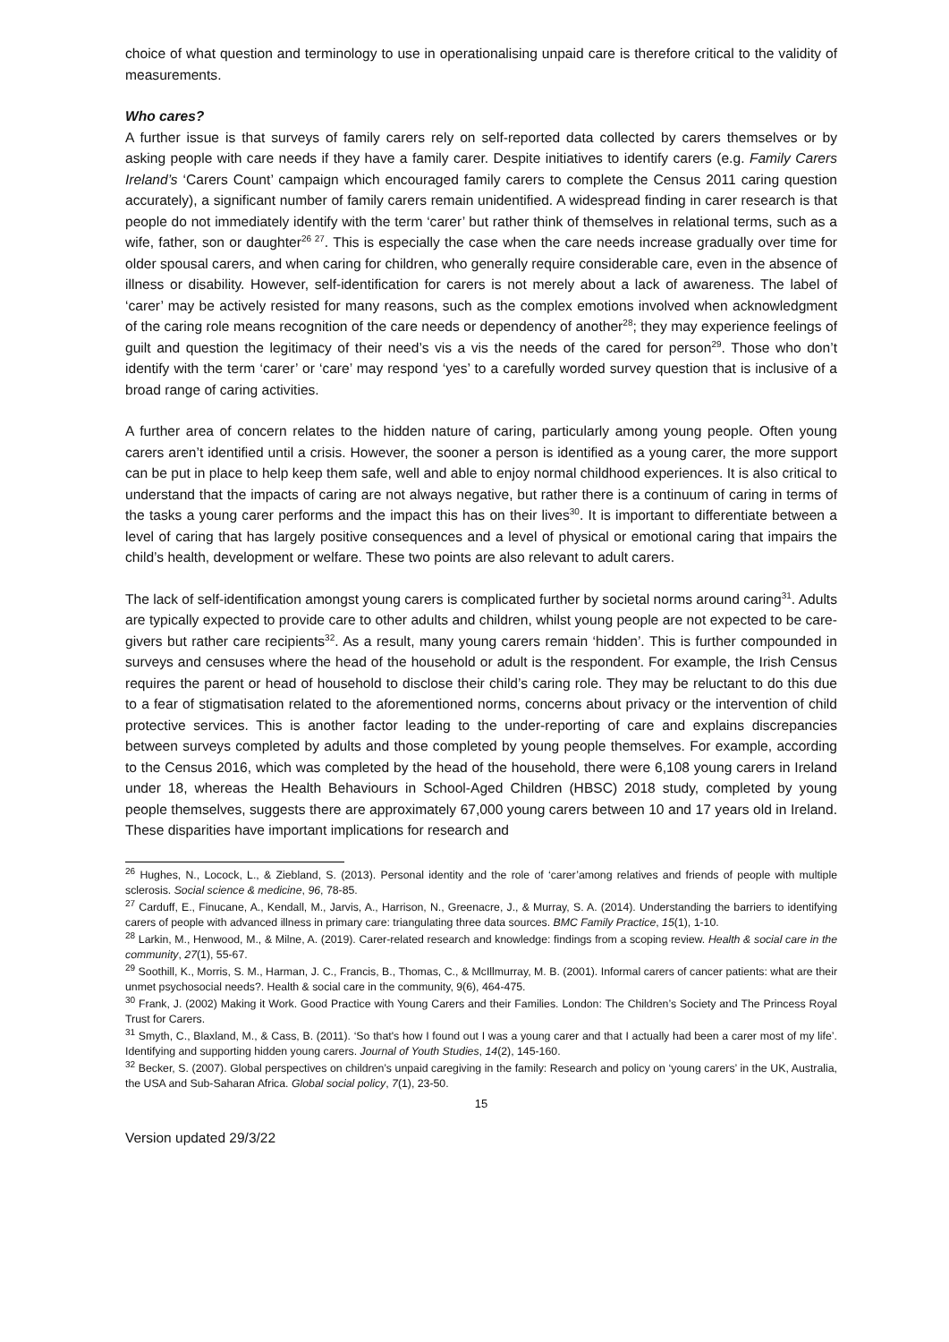choice of what question and terminology to use in operationalising unpaid care is therefore critical to the validity of measurements.
Who cares?
A further issue is that surveys of family carers rely on self-reported data collected by carers themselves or by asking people with care needs if they have a family carer. Despite initiatives to identify carers (e.g. Family Carers Ireland’s ‘Carers Count’ campaign which encouraged family carers to complete the Census 2011 caring question accurately), a significant number of family carers remain unidentified. A widespread finding in carer research is that people do not immediately identify with the term ‘carer’ but rather think of themselves in relational terms, such as a wife, father, son or daughter<sup>26 27</sup>. This is especially the case when the care needs increase gradually over time for older spousal carers, and when caring for children, who generally require considerable care, even in the absence of illness or disability. However, self-identification for carers is not merely about a lack of awareness. The label of ‘carer’ may be actively resisted for many reasons, such as the complex emotions involved when acknowledgment of the caring role means recognition of the care needs or dependency of another<sup>28</sup>; they may experience feelings of guilt and question the legitimacy of their need’s vis a vis the needs of the cared for person<sup>29</sup>. Those who don’t identify with the term ‘carer’ or ‘care’ may respond ‘yes’ to a carefully worded survey question that is inclusive of a broad range of caring activities.
A further area of concern relates to the hidden nature of caring, particularly among young people. Often young carers aren’t identified until a crisis. However, the sooner a person is identified as a young carer, the more support can be put in place to help keep them safe, well and able to enjoy normal childhood experiences. It is also critical to understand that the impacts of caring are not always negative, but rather there is a continuum of caring in terms of the tasks a young carer performs and the impact this has on their lives<sup>30</sup>. It is important to differentiate between a level of caring that has largely positive consequences and a level of physical or emotional caring that impairs the child’s health, development or welfare. These two points are also relevant to adult carers.
The lack of self-identification amongst young carers is complicated further by societal norms around caring<sup>31</sup>. Adults are typically expected to provide care to other adults and children, whilst young people are not expected to be care-givers but rather care recipients<sup>32</sup>. As a result, many young carers remain ‘hidden’. This is further compounded in surveys and censuses where the head of the household or adult is the respondent. For example, the Irish Census requires the parent or head of household to disclose their child’s caring role. They may be reluctant to do this due to a fear of stigmatisation related to the aforementioned norms, concerns about privacy or the intervention of child protective services. This is another factor leading to the under-reporting of care and explains discrepancies between surveys completed by adults and those completed by young people themselves. For example, according to the Census 2016, which was completed by the head of the household, there were 6,108 young carers in Ireland under 18, whereas the Health Behaviours in School-Aged Children (HBSC) 2018 study, completed by young people themselves, suggests there are approximately 67,000 young carers between 10 and 17 years old in Ireland. These disparities have important implications for research and
<sup>26</sup> Hughes, N., Locock, L., & Ziebland, S. (2013). Personal identity and the role of ‘carer’among relatives and friends of people with multiple sclerosis. Social science & medicine, 96, 78-85.
<sup>27</sup> Carduff, E., Finucane, A., Kendall, M., Jarvis, A., Harrison, N., Greenacre, J., & Murray, S. A. (2014). Understanding the barriers to identifying carers of people with advanced illness in primary care: triangulating three data sources. BMC Family Practice, 15(1), 1-10.
<sup>28</sup> Larkin, M., Henwood, M., & Milne, A. (2019). Carer‐related research and knowledge: findings from a scoping review. Health & social care in the community, 27(1), 55-67.
<sup>29</sup> Soothill, K., Morris, S. M., Harman, J. C., Francis, B., Thomas, C., & McIllmurray, M. B. (2001). Informal carers of cancer patients: what are their unmet psychosocial needs?. Health & social care in the community, 9(6), 464-475.
<sup>30</sup> Frank, J. (2002) Making it Work. Good Practice with Young Carers and their Families. London: The Children’s Society and The Princess Royal Trust for Carers.
<sup>31</sup> Smyth, C., Blaxland, M., & Cass, B. (2011). ‘So that's how I found out I was a young carer and that I actually had been a carer most of my life’. Identifying and supporting hidden young carers. Journal of Youth Studies, 14(2), 145-160.
<sup>32</sup> Becker, S. (2007). Global perspectives on children’s unpaid caregiving in the family: Research and policy on ‘young carers’ in the UK, Australia, the USA and Sub-Saharan Africa. Global social policy, 7(1), 23-50.
15
Version updated 29/3/22